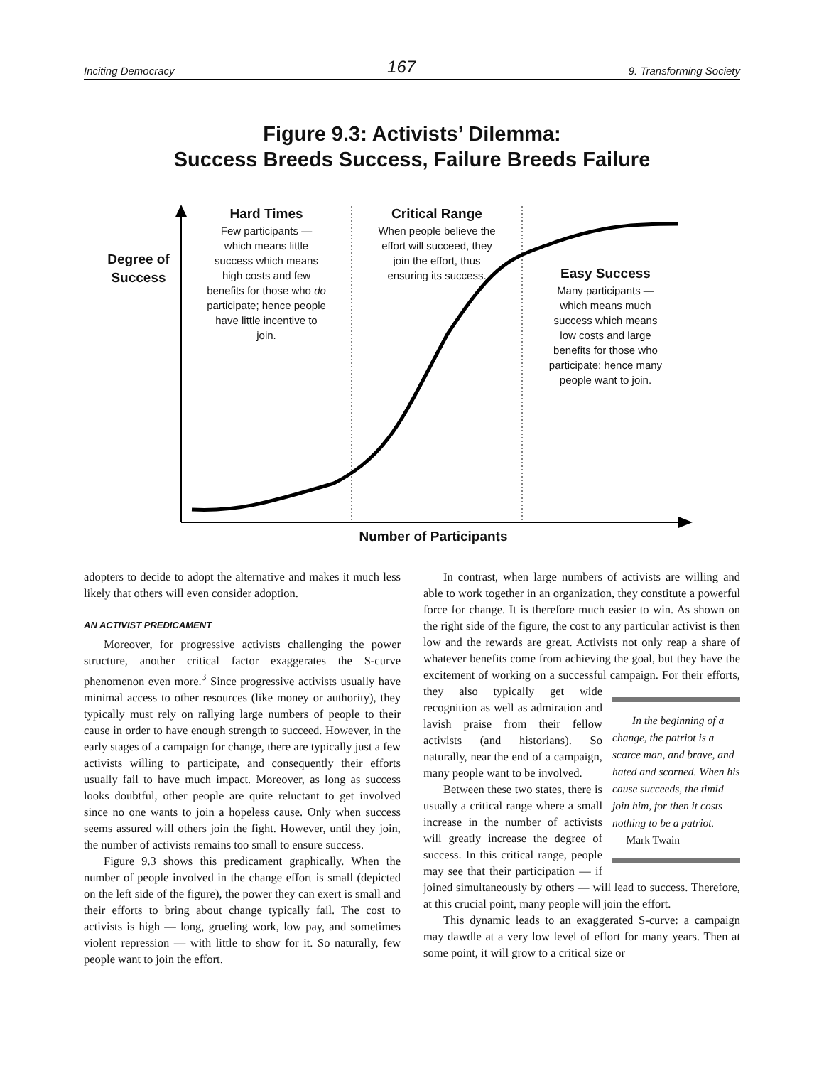Inciting Democracy 167 9. Transforming Society
Figure 9.3: Activists’ Dilemma:
Success Breeds Success, Failure Breeds Failure
Degree of
Success
Hard Times
Few participants — which means little success which means high costs and few benefits for those who do participate; hence people have little incentive to join.
Critical Range
When people believe the effort will succeed, they join the effort, thus ensuring its success.
Easy Success
Many participants — which means much success which means low costs and large benefits for those who participate; hence many people want to join.
Number of Participants
adopters to decide to adopt the alternative and makes it much less likely that others will even consider adoption.
AN ACTIVIST PREDICAMENT
Moreover, for progressive activists challenging the power structure, another critical factor exaggerates the S-curve phenomenon even more.<sup>3</sup> Since progressive activists usually have minimal access to other resources (like money or authority), they typically must rely on rallying large numbers of people to their cause in order to have enough strength to succeed. However, in the early stages of a campaign for change, there are typically just a few activists willing to participate, and consequently their efforts usually fail to have much impact. Moreover, as long as success looks doubtful, other people are quite reluctant to get involved since no one wants to join a hopeless cause. Only when success seems assured will others join the fight. However, until they join, the number of activists remains too small to ensure success.
Figure 9.3 shows this predicament graphically. When the number of people involved in the change effort is small (depicted on the left side of the figure), the power they can exert is small and their efforts to bring about change typically fail. The cost to activists is high — long, grueling work, low pay, and sometimes violent repression — with little to show for it. So naturally, few people want to join the effort.
In contrast, when large numbers of activists are willing and able to work together in an organization, they constitute a powerful force for change. It is therefore much easier to win. As shown on the right side of the figure, the cost to any particular activist is then low and the rewards are great. Activists not only reap a share of whatever benefits come from achieving the goal, but they have the excitement of working on a successful campaign. In the beginning of a change, the patriot is a scarce man, and brave, and hated and scorned. When his cause succeeds, the timid join him, for then it costs nothing to be a patriot.
— Mark Twain For their efforts, they also typically get wide recognition as well as admiration and lavish praise from their fellow activists (and historians). So naturally, near the end of a campaign, many people want to be involved.
Between these two states, there is usually a critical range where a small increase in the number of activists will greatly increase the degree of success. In this critical range, people may see that their participation — if joined simultaneously by others — will lead to success. Therefore, at this crucial point, many people will join the effort.
This dynamic leads to an exaggerated S-curve: a campaign may dawdle at a very low level of effort for many years. Then at some point, it will grow to a critical size or